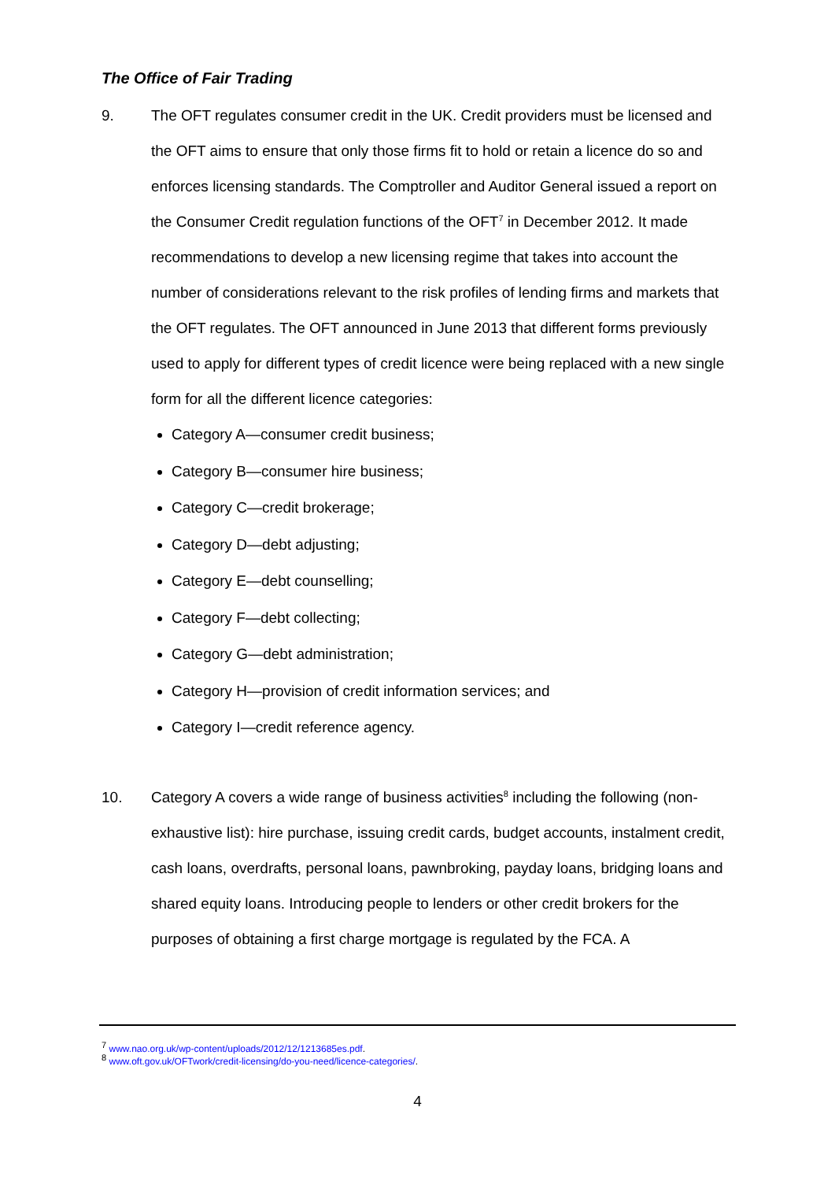The Office of Fair Trading
9. The OFT regulates consumer credit in the UK. Credit providers must be licensed and the OFT aims to ensure that only those firms fit to hold or retain a licence do so and enforces licensing standards. The Comptroller and Auditor General issued a report on the Consumer Credit regulation functions of the OFT<sup>7</sup> in December 2012. It made recommendations to develop a new licensing regime that takes into account the number of considerations relevant to the risk profiles of lending firms and markets that the OFT regulates. The OFT announced in June 2013 that different forms previously used to apply for different types of credit licence were being replaced with a new single form for all the different licence categories:
Category A—consumer credit business;
Category B—consumer hire business;
Category C—credit brokerage;
Category D—debt adjusting;
Category E—debt counselling;
Category F—debt collecting;
Category G—debt administration;
Category H—provision of credit information services; and
Category I—credit reference agency.
10. Category A covers a wide range of business activities<sup>8</sup> including the following (non-exhaustive list): hire purchase, issuing credit cards, budget accounts, instalment credit, cash loans, overdrafts, personal loans, pawnbroking, payday loans, bridging loans and shared equity loans. Introducing people to lenders or other credit brokers for the purposes of obtaining a first charge mortgage is regulated by the FCA. A
<sup>7</sup> www.nao.org.uk/wp-content/uploads/2012/12/1213685es.pdf.
<sup>8</sup> www.oft.gov.uk/OFTwork/credit-licensing/do-you-need/licence-categories/.
4